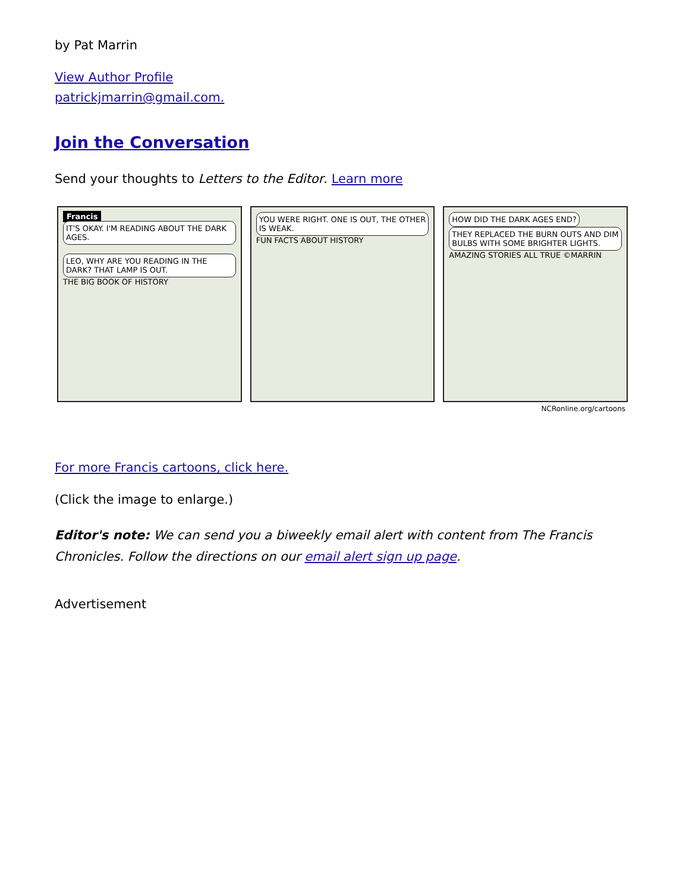by Pat Marrin
View Author Profile
patrickjmarrin@gmail.com.
Join the Conversation
Send your thoughts to Letters to the Editor. Learn more
Francis IT'S OKAY. I'M READING ABOUT THE DARK AGES.
LEO, WHY ARE YOU READING IN THE DARK? THAT LAMP IS OUT.
THE BIG BOOK OF HISTORY
YOU WERE RIGHT. ONE IS OUT, THE OTHER IS WEAK.
FUN FACTS ABOUT HISTORY
HOW DID THE DARK AGES END? THEY REPLACED THE BURN OUTS AND DIM BULBS WITH SOME BRIGHTER LIGHTS.
AMAZING STORIES ALL TRUE ©MARRIN
NCRonline.org/cartoons
For more Francis cartoons, click here.
(Click the image to enlarge.)
Editor's note: We can send you a biweekly email alert with content from The Francis Chronicles. Follow the directions on our email alert sign up page.
Advertisement